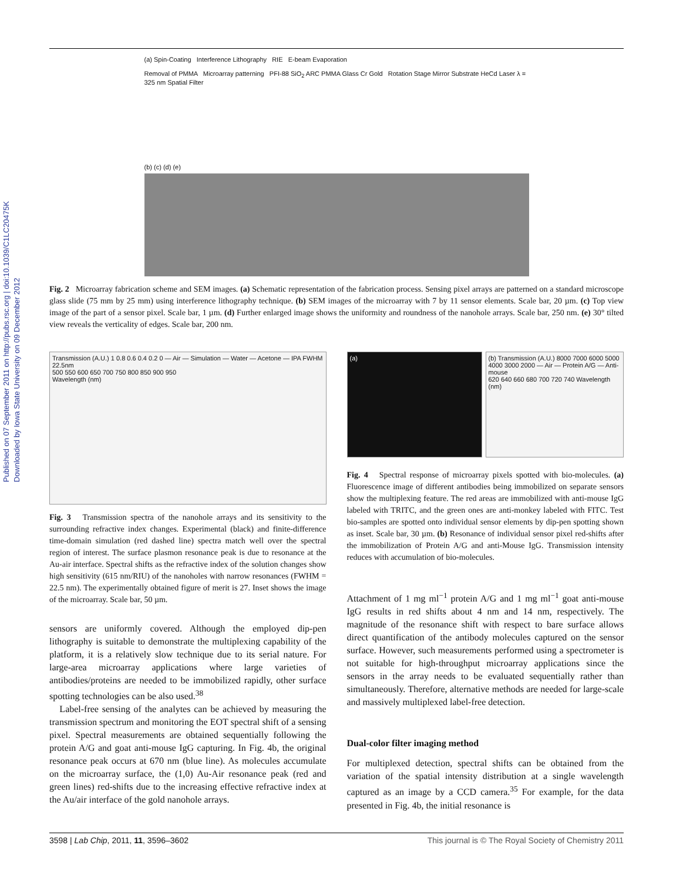Published on 07 September 2011 on http://pubs.rsc.org | doi:10.1039/C1LC20475K
Downloaded by Iowa State University on 09 December 2012
(a) Spin-Coating Interference Lithography RIE E-beam Evaporation
Removal of PMMA Microarray patterning PFI-88 SiO<sub>2</sub> ARC PMMA Glass Cr Gold Rotation Stage Mirror Substrate HeCd Laser λ = 325 nm Spatial Filter
(b) (c) (d) (e)
Fig. 2 Microarray fabrication scheme and SEM images. (a) Schematic representation of the fabrication process. Sensing pixel arrays are patterned on a standard microscope glass slide (75 mm by 25 mm) using interference lithography technique. (b) SEM images of the microarray with 7 by 11 sensor elements. Scale bar, 20 µm. (c) Top view image of the part of a sensor pixel. Scale bar, 1 µm. (d) Further enlarged image shows the uniformity and roundness of the nanohole arrays. Scale bar, 250 nm. (e) 30° tilted view reveals the verticality of edges. Scale bar, 200 nm.
Transmission (A.U.) 1 0.8 0.6 0.4 0.2 0 — Air — Simulation — Water — Acetone — IPA FWHM 22.5nm
500 550 600 650 700 750 800 850 900 950
Wavelength (nm)
Fig. 3 Transmission spectra of the nanohole arrays and its sensitivity to the surrounding refractive index changes. Experimental (black) and finite-difference time-domain simulation (red dashed line) spectra match well over the spectral region of interest. The surface plasmon resonance peak is due to resonance at the Au-air interface. Spectral shifts as the refractive index of the solution changes show high sensitivity (615 nm/RIU) of the nanoholes with narrow resonances (FWHM = 22.5 nm). The experimentally obtained figure of merit is 27. Inset shows the image of the microarray. Scale bar, 50 µm.
sensors are uniformly covered. Although the employed dip-pen lithography is suitable to demonstrate the multiplexing capability of the platform, it is a relatively slow technique due to its serial nature. For large-area microarray applications where large varieties of antibodies/proteins are needed to be immobilized rapidly, other surface spotting technologies can be also used.<sup>38</sup>
Label-free sensing of the analytes can be achieved by measuring the transmission spectrum and monitoring the EOT spectral shift of a sensing pixel. Spectral measurements are obtained sequentially following the protein A/G and goat anti-mouse IgG capturing. In Fig. 4b, the original resonance peak occurs at 670 nm (blue line). As molecules accumulate on the microarray surface, the (1,0) Au-Air resonance peak (red and green lines) red-shifts due to the increasing effective refractive index at the Au/air interface of the gold nanohole arrays.
(a) (b) Transmission (A.U.) 8000 7000 6000 5000 4000 3000 2000 — Air — Protein A/G — Anti-mouse
620 640 660 680 700 720 740 Wavelength (nm)
Fig. 4 Spectral response of microarray pixels spotted with bio-molecules. (a) Fluorescence image of different antibodies being immobilized on separate sensors show the multiplexing feature. The red areas are immobilized with anti-mouse IgG labeled with TRITC, and the green ones are anti-monkey labeled with FITC. Test bio-samples are spotted onto individual sensor elements by dip-pen spotting shown as inset. Scale bar, 30 µm. (b) Resonance of individual sensor pixel red-shifts after the immobilization of Protein A/G and anti-Mouse IgG. Transmission intensity reduces with accumulation of bio-molecules.
Attachment of 1 mg ml<sup>−1</sup> protein A/G and 1 mg ml<sup>−1</sup> goat anti-mouse IgG results in red shifts about 4 nm and 14 nm, respectively. The magnitude of the resonance shift with respect to bare surface allows direct quantification of the antibody molecules captured on the sensor surface. However, such measurements performed using a spectrometer is not suitable for high-throughput microarray applications since the sensors in the array needs to be evaluated sequentially rather than simultaneously. Therefore, alternative methods are needed for large-scale and massively multiplexed label-free detection.
Dual-color filter imaging method
For multiplexed detection, spectral shifts can be obtained from the variation of the spatial intensity distribution at a single wavelength captured as an image by a CCD camera.<sup>35</sup> For example, for the data presented in Fig. 4b, the initial resonance is
3598 | Lab Chip, 2011, 11, 3596–3602 This journal is © The Royal Society of Chemistry 2011